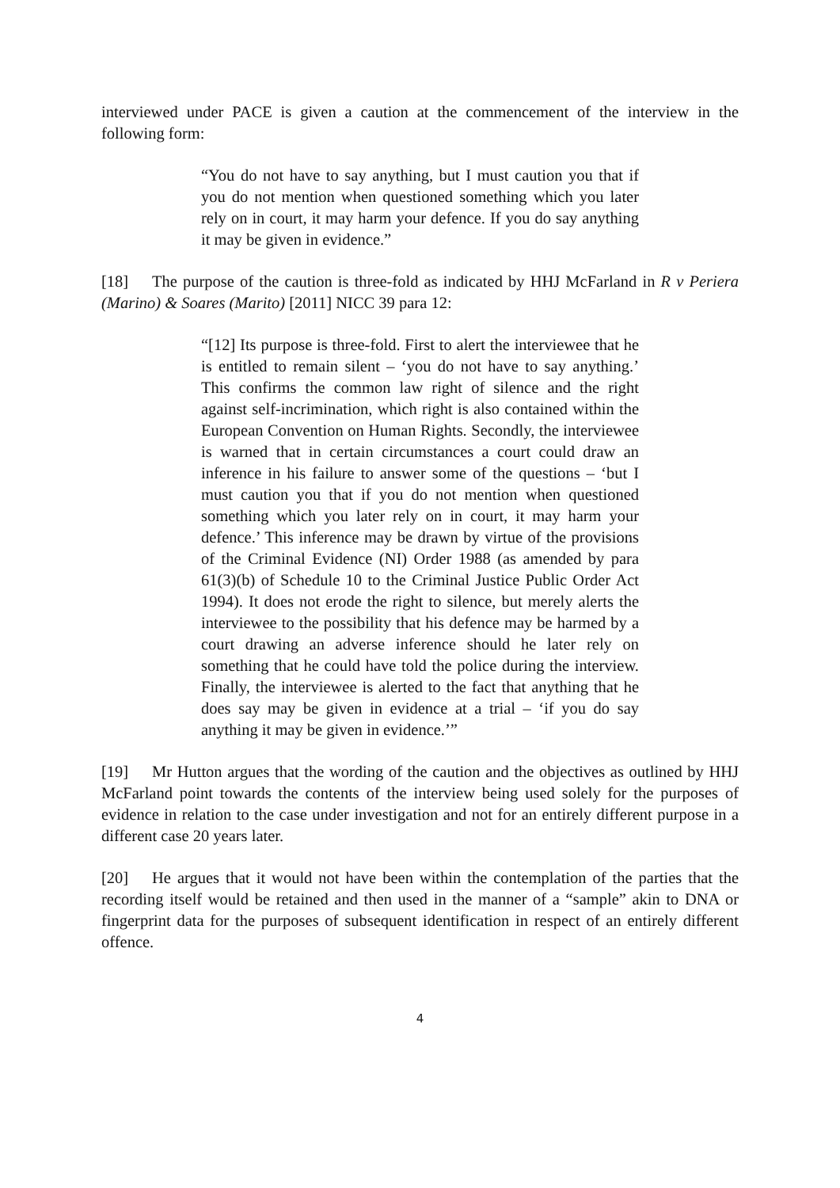interviewed under PACE is given a caution at the commencement of the interview in the following form:
“You do not have to say anything, but I must caution you that if you do not mention when questioned something which you later rely on in court, it may harm your defence. If you do say anything it may be given in evidence.”
[18] The purpose of the caution is three-fold as indicated by HHJ McFarland in R v Periera (Marino) & Soares (Marito) [2011] NICC 39 para 12:
“[12] Its purpose is three-fold. First to alert the interviewee that he is entitled to remain silent – ‘you do not have to say anything.’ This confirms the common law right of silence and the right against self-incrimination, which right is also contained within the European Convention on Human Rights. Secondly, the interviewee is warned that in certain circumstances a court could draw an inference in his failure to answer some of the questions – ‘but I must caution you that if you do not mention when questioned something which you later rely on in court, it may harm your defence.’ This inference may be drawn by virtue of the provisions of the Criminal Evidence (NI) Order 1988 (as amended by para 61(3)(b) of Schedule 10 to the Criminal Justice Public Order Act 1994). It does not erode the right to silence, but merely alerts the interviewee to the possibility that his defence may be harmed by a court drawing an adverse inference should he later rely on something that he could have told the police during the interview. Finally, the interviewee is alerted to the fact that anything that he does say may be given in evidence at a trial – ‘if you do say anything it may be given in evidence.’”
[19] Mr Hutton argues that the wording of the caution and the objectives as outlined by HHJ McFarland point towards the contents of the interview being used solely for the purposes of evidence in relation to the case under investigation and not for an entirely different purpose in a different case 20 years later.
[20] He argues that it would not have been within the contemplation of the parties that the recording itself would be retained and then used in the manner of a “sample” akin to DNA or fingerprint data for the purposes of subsequent identification in respect of an entirely different offence.
4